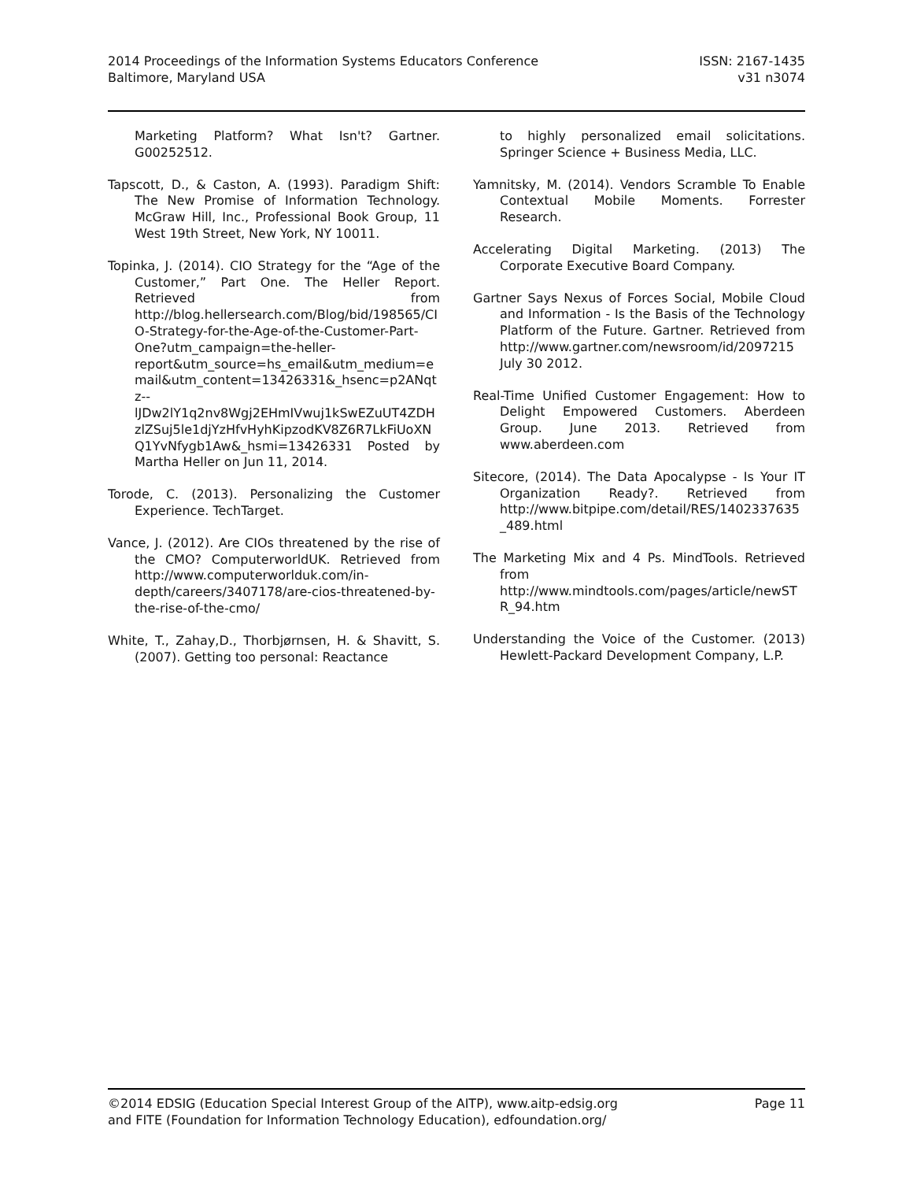2014 Proceedings of the Information Systems Educators Conference
Baltimore, Maryland USA
ISSN: 2167-1435
v31 n3074
Marketing Platform? What Isn't? Gartner. G00252512.
Tapscott, D., & Caston, A. (1993). Paradigm Shift: The New Promise of Information Technology. McGraw Hill, Inc., Professional Book Group, 11 West 19th Street, New York, NY 10011.
Topinka, J. (2014). CIO Strategy for the “Age of the Customer,” Part One. The Heller Report. Retrieved from http://blog.hellersearch.com/Blog/bid/198565/CIO-Strategy-for-the-Age-of-the-Customer-Part-One?utm_campaign=the-heller-report&utm_source=hs_email&utm_medium=email&utm_content=13426331&_hsenc=p2ANqtz--lJDw2lY1q2nv8Wgj2EHmIVwuj1kSwEZuUT4ZDHzlZSuj5le1djYzHfvHyhKipzodKV8Z6R7LkFiUoXNQ1YvNfygb1Aw&_hsmi=13426331 Posted by Martha Heller on Jun 11, 2014.
Torode, C. (2013). Personalizing the Customer Experience. TechTarget.
Vance, J. (2012). Are CIOs threatened by the rise of the CMO? ComputerworldUK. Retrieved from http://www.computerworlduk.com/in-depth/careers/3407178/are-cios-threatened-by-the-rise-of-the-cmo/
White, T., Zahay,D., Thorbjørnsen, H. & Shavitt, S. (2007). Getting too personal: Reactance
to highly personalized email solicitations. Springer Science + Business Media, LLC.
Yamnitsky, M. (2014). Vendors Scramble To Enable Contextual Mobile Moments. Forrester Research.
Accelerating Digital Marketing. (2013) The Corporate Executive Board Company.
Gartner Says Nexus of Forces Social, Mobile Cloud and Information - Is the Basis of the Technology Platform of the Future. Gartner. Retrieved from http://www.gartner.com/newsroom/id/2097215 July 30 2012.
Real-Time Unified Customer Engagement: How to Delight Empowered Customers. Aberdeen Group. June 2013. Retrieved from www.aberdeen.com
Sitecore, (2014). The Data Apocalypse - Is Your IT Organization Ready?. Retrieved from http://www.bitpipe.com/detail/RES/1402337635_489.html
The Marketing Mix and 4 Ps. MindTools. Retrieved from http://www.mindtools.com/pages/article/newSTR_94.htm
Understanding the Voice of the Customer. (2013) Hewlett-Packard Development Company, L.P.
©2014 EDSIG (Education Special Interest Group of the AITP), www.aitp-edsig.org
and FITE (Foundation for Information Technology Education), edfoundation.org/
Page 11